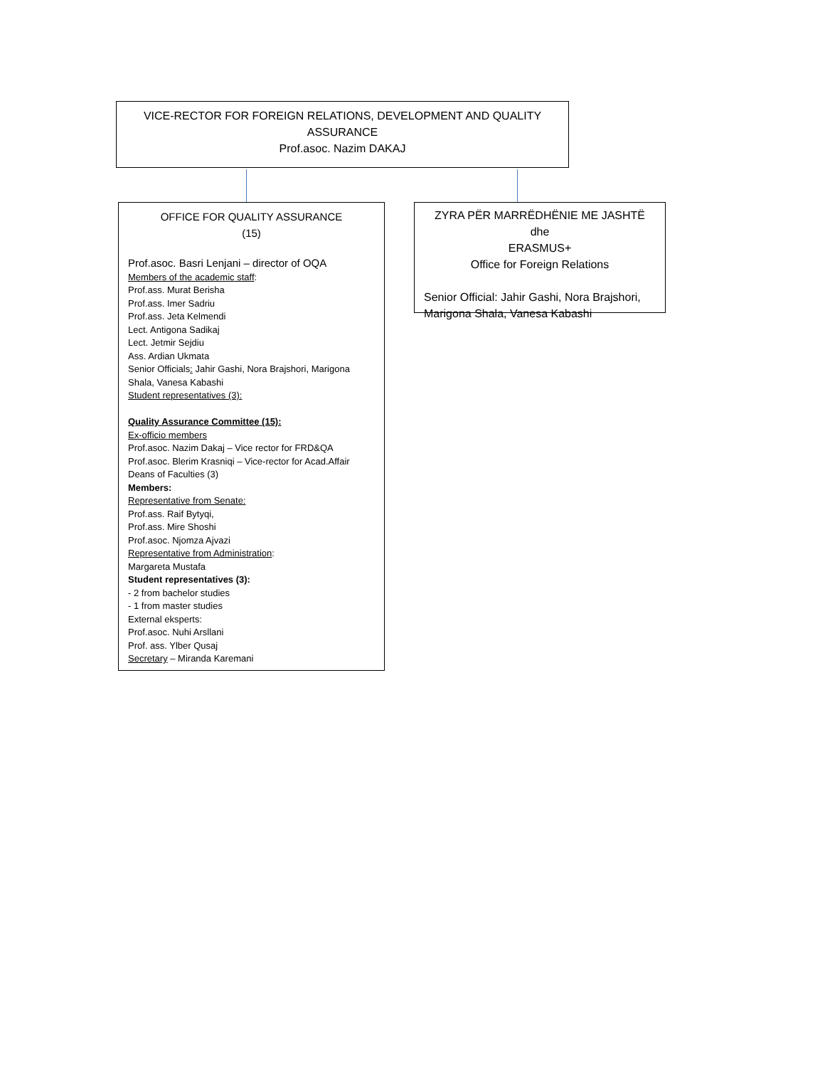VICE-RECTOR FOR FOREIGN RELATIONS, DEVELOPMENT AND QUALITY
ASSURANCE
Prof.asoc. Nazim DAKAJ
OFFICE FOR QUALITY ASSURANCE
(15)
Prof.asoc. Basri Lenjani – director of OQA
Members of the academic staff:
Prof.ass. Murat Berisha
Prof.ass. Imer Sadriu
Prof.ass. Jeta Kelmendi
Lect. Antigona Sadikaj
Lect. Jetmir Sejdiu
Ass. Ardian Ukmata
Senior Officials: Jahir Gashi, Nora Brajshori, Marigona Shala, Vanesa Kabashi
Student representatives (3):
Quality Assurance Committee (15):
Ex-officio members
Prof.asoc. Nazim Dakaj – Vice rector for FRD&QA
Prof.asoc. Blerim Krasniqi – Vice-rector for Acad.Affair
Deans of Faculties (3)
Members:
Representative from Senate:
Prof.ass. Raif Bytyqi,
Prof.ass. Mire Shoshi
Prof.asoc. Njomza Ajvazi
Representative from Administration:
Margareta Mustafa
Student representatives (3):
- 2 from bachelor studies
- 1 from master studies
External eksperts:
Prof.asoc. Nuhi Arsllani
Prof. ass. Ylber Qusaj
Secretary – Miranda Karemani
ZYRA PËR MARRËDHËNIE ME JASHTË dhe
ERASMUS+
Office for Foreign Relations
Senior Official: Jahir Gashi, Nora Brajshori, Marigona Shala, Vanesa Kabashi